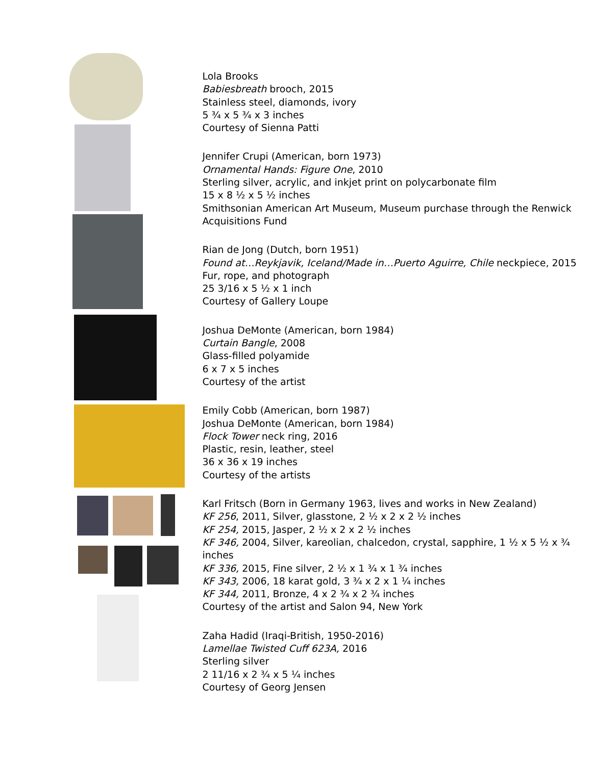Lola Brooks
Babiesbreath brooch, 2015
Stainless steel, diamonds, ivory
5 ¾ x 5 ¾ x 3 inches
Courtesy of Sienna Patti
Jennifer Crupi (American, born 1973)
Ornamental Hands: Figure One, 2010
Sterling silver, acrylic, and inkjet print on polycarbonate film
15 x 8 ½ x 5 ½ inches
Smithsonian American Art Museum, Museum purchase through the Renwick
Acquisitions Fund
Rian de Jong (Dutch, born 1951)
Found at…Reykjavik, Iceland/Made in…Puerto Aguirre, Chile neckpiece, 2015
Fur, rope, and photograph
25 3/16 x 5 ½ x 1 inch
Courtesy of Gallery Loupe
Joshua DeMonte (American, born 1984)
Curtain Bangle, 2008
Glass-filled polyamide
6 x 7 x 5 inches
Courtesy of the artist
Emily Cobb (American, born 1987)
Joshua DeMonte (American, born 1984)
Flock Tower neck ring, 2016
Plastic, resin, leather, steel
36 x 36 x 19 inches
Courtesy of the artists
Karl Fritsch (Born in Germany 1963, lives and works in New Zealand)
KF 256, 2011, Silver, glasstone, 2 ½ x 2 x 2 ½ inches
KF 254, 2015, Jasper, 2 ½ x 2 x 2 ½ inches
KF 346, 2004, Silver, kareolian, chalcedon, crystal, sapphire, 1 ½ x 5 ½ x ¾ inches
KF 336, 2015, Fine silver, 2 ½ x 1 ¾ x 1 ¾ inches
KF 343, 2006, 18 karat gold, 3 ¾ x 2 x 1 ¼ inches
KF 344, 2011, Bronze, 4 x 2 ¾ x 2 ¾ inches
Courtesy of the artist and Salon 94, New York
Zaha Hadid (Iraqi-British, 1950-2016)
Lamellae Twisted Cuff 623A, 2016
Sterling silver
2 11/16 x 2 ¾ x 5 ¼ inches
Courtesy of Georg Jensen